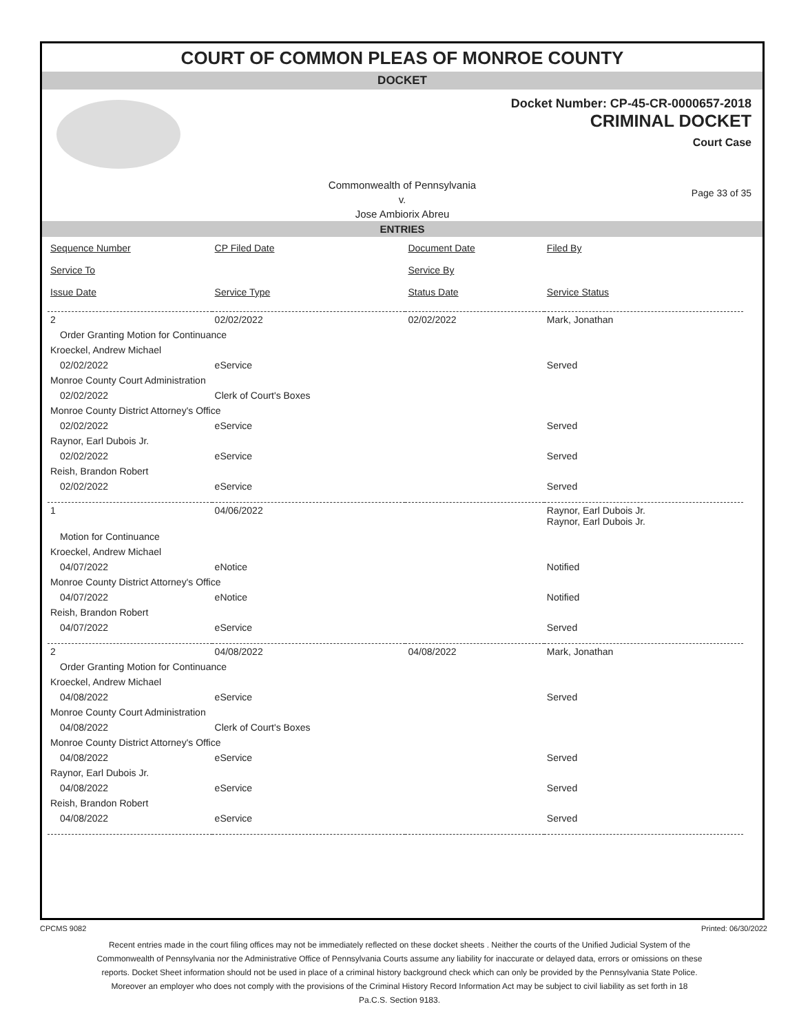COURT OF COMMON PLEAS OF MONROE COUNTY
DOCKET
Docket Number: CP-45-CR-0000657-2018
CRIMINAL DOCKET
Court Case
Commonwealth of Pennsylvania
v.
Jose Ambiorix Abreu
Page 33 of 35
ENTRIES
| Sequence Number | CP Filed Date | Document Date | Filed By |
| --- | --- | --- | --- |
| Service To | | Service By | |
| Issue Date | Service Type | Status Date | Service Status |
| 2 | 02/02/2022 | 02/02/2022 | Mark, Jonathan |
| Order Granting Motion for Continuance | | | |
| Kroeckel, Andrew Michael | | | |
| 02/02/2022 | eService | | Served |
| Monroe County Court Administration | | | |
| 02/02/2022 | Clerk of Court's Boxes | | |
| Monroe County District Attorney's Office | | | |
| 02/02/2022 | eService | | Served |
| Raynor, Earl Dubois Jr. | | | |
| 02/02/2022 | eService | | Served |
| Reish, Brandon Robert | | | |
| 02/02/2022 | eService | | Served |
| 1 | 04/06/2022 | | Raynor, Earl Dubois Jr. Raynor, Earl Dubois Jr. |
| Motion for Continuance | | | |
| Kroeckel, Andrew Michael | | | |
| 04/07/2022 | eNotice | | Notified |
| Monroe County District Attorney's Office | | | |
| 04/07/2022 | eNotice | | Notified |
| Reish, Brandon Robert | | | |
| 04/07/2022 | eService | | Served |
| 2 | 04/08/2022 | 04/08/2022 | Mark, Jonathan |
| Order Granting Motion for Continuance | | | |
| Kroeckel, Andrew Michael | | | |
| 04/08/2022 | eService | | Served |
| Monroe County Court Administration | | | |
| 04/08/2022 | Clerk of Court's Boxes | | |
| Monroe County District Attorney's Office | | | |
| 04/08/2022 | eService | | Served |
| Raynor, Earl Dubois Jr. | | | |
| 04/08/2022 | eService | | Served |
| Reish, Brandon Robert | | | |
| 04/08/2022 | eService | | Served |
CPCMS 9082 Printed: 06/30/2022
Recent entries made in the court filing offices may not be immediately reflected on these docket sheets . Neither the courts of the Unified Judicial System of the Commonwealth of Pennsylvania nor the Administrative Office of Pennsylvania Courts assume any liability for inaccurate or delayed data, errors or omissions on these reports. Docket Sheet information should not be used in place of a criminal history background check which can only be provided by the Pennsylvania State Police. Moreover an employer who does not comply with the provisions of the Criminal History Record Information Act may be subject to civil liability as set forth in 18 Pa.C.S. Section 9183.